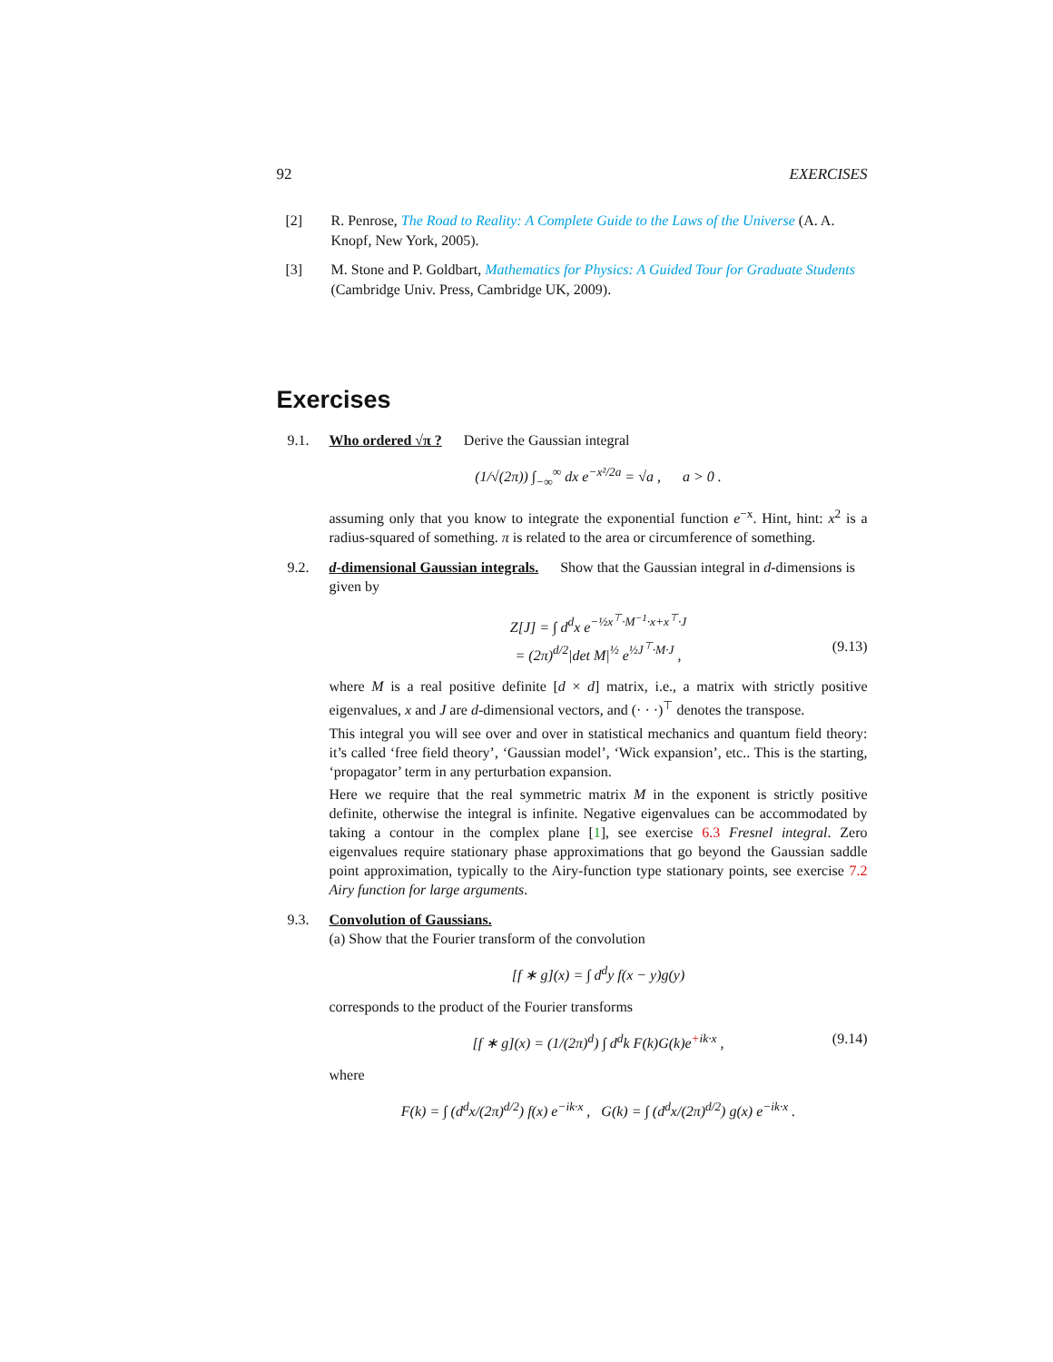92 EXERCISES
[2] R. Penrose, The Road to Reality: A Complete Guide to the Laws of the Universe (A. A. Knopf, New York, 2005).
[3] M. Stone and P. Goldbart, Mathematics for Physics: A Guided Tour for Graduate Students (Cambridge Univ. Press, Cambridge UK, 2009).
Exercises
9.1. Who ordered √π ? Derive the Gaussian integral
(1/√(2π)) ∫<sub>−∞</sub><sup>∞</sup> dx e<sup>−x²/2a</sup> = √a , a > 0 .
assuming only that you know to integrate the exponential function e<sup>−x</sup>. Hint, hint: x<sup>2</sup> is a radius-squared of something. π is related to the area or circumference of something.
9.2. d-dimensional Gaussian integrals. Show that the Gaussian integral in d-dimensions is given by
Z[J] = ∫ d<sup>d</sup>x e<sup>−½x<sup>⊤</sup>·M<sup>−1</sup>·x+x<sup>⊤</sup>·J</sup>
= (2π)<sup>d/2</sup>|det M|<sup>½</sup> e<sup>½J<sup>⊤</sup>·M·J</sup> , (9.13)
where M is a real positive definite [d × d] matrix, i.e., a matrix with strictly positive eigenvalues, x and J are d-dimensional vectors, and (· · ·)<sup>⊤</sup> denotes the transpose.
This integral you will see over and over in statistical mechanics and quantum field theory: it’s called ‘free field theory’, ‘Gaussian model’, ‘Wick expansion’, etc.. This is the starting, ‘propagator’ term in any perturbation expansion.
Here we require that the real symmetric matrix M in the exponent is strictly positive definite, otherwise the integral is infinite. Negative eigenvalues can be accommodated by taking a contour in the complex plane [1], see exercise 6.3 Fresnel integral. Zero eigenvalues require stationary phase approximations that go beyond the Gaussian saddle point approximation, typically to the Airy-function type stationary points, see exercise 7.2 Airy function for large arguments.
9.3. Convolution of Gaussians.
(a) Show that the Fourier transform of the convolution
[f ∗ g](x) = ∫ d<sup>d</sup>y f(x − y)g(y)
corresponds to the product of the Fourier transforms
[f ∗ g](x) = (1/(2π)<sup>d</sup>) ∫ d<sup>d</sup>k F(k)G(k)e<sup>+ik·x</sup> , (9.14)
where
F(k) = ∫ (d<sup>d</sup>x/(2π)<sup>d/2</sup>) f(x) e<sup>−ik·x</sup> , G(k) = ∫ (d<sup>d</sup>x/(2π)<sup>d/2</sup>) g(x) e<sup>−ik·x</sup> .